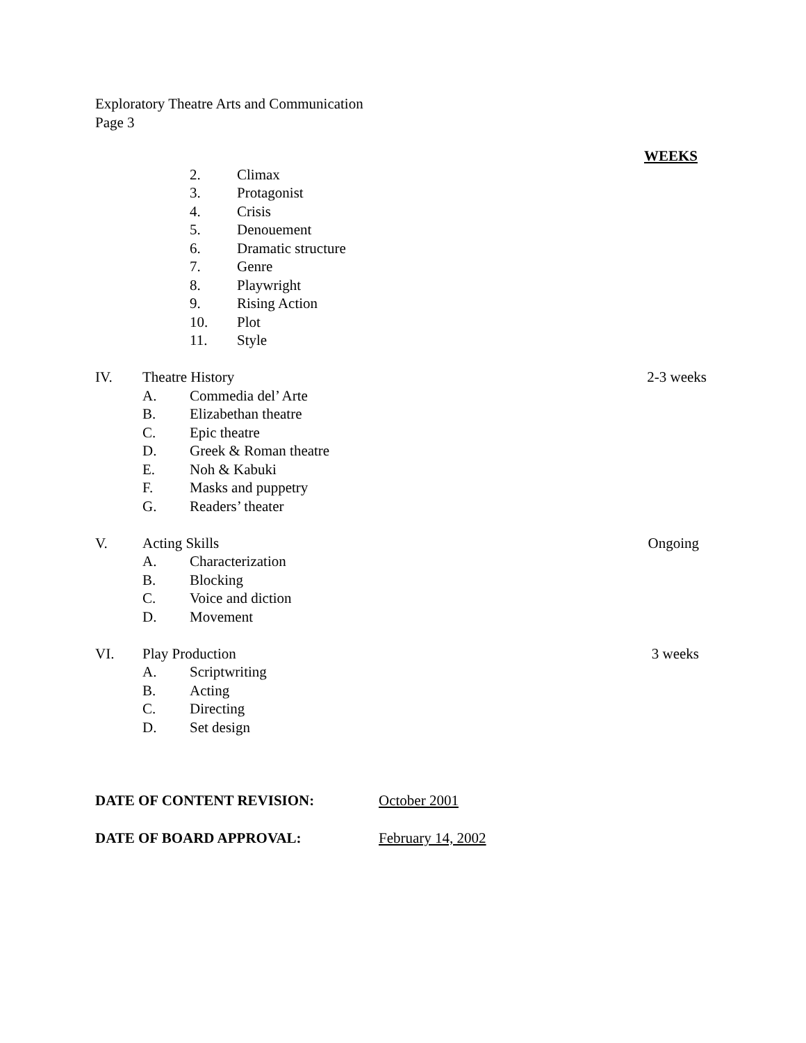Exploratory Theatre Arts and Communication
Page 3
WEEKS
2. Climax
3. Protagonist
4. Crisis
5. Denouement
6. Dramatic structure
7. Genre
8. Playwright
9. Rising Action
10. Plot
11. Style
IV. Theatre History 2-3 weeks
A. Commedia del’ Arte
B. Elizabethan theatre
C. Epic theatre
D. Greek & Roman theatre
E. Noh & Kabuki
F. Masks and puppetry
G. Readers’ theater
V. Acting Skills Ongoing
A. Characterization
B. Blocking
C. Voice and diction
D. Movement
VI. Play Production 3 weeks
A. Scriptwriting
B. Acting
C. Directing
D. Set design
DATE OF CONTENT REVISION: October 2001
DATE OF BOARD APPROVAL: February 14, 2002